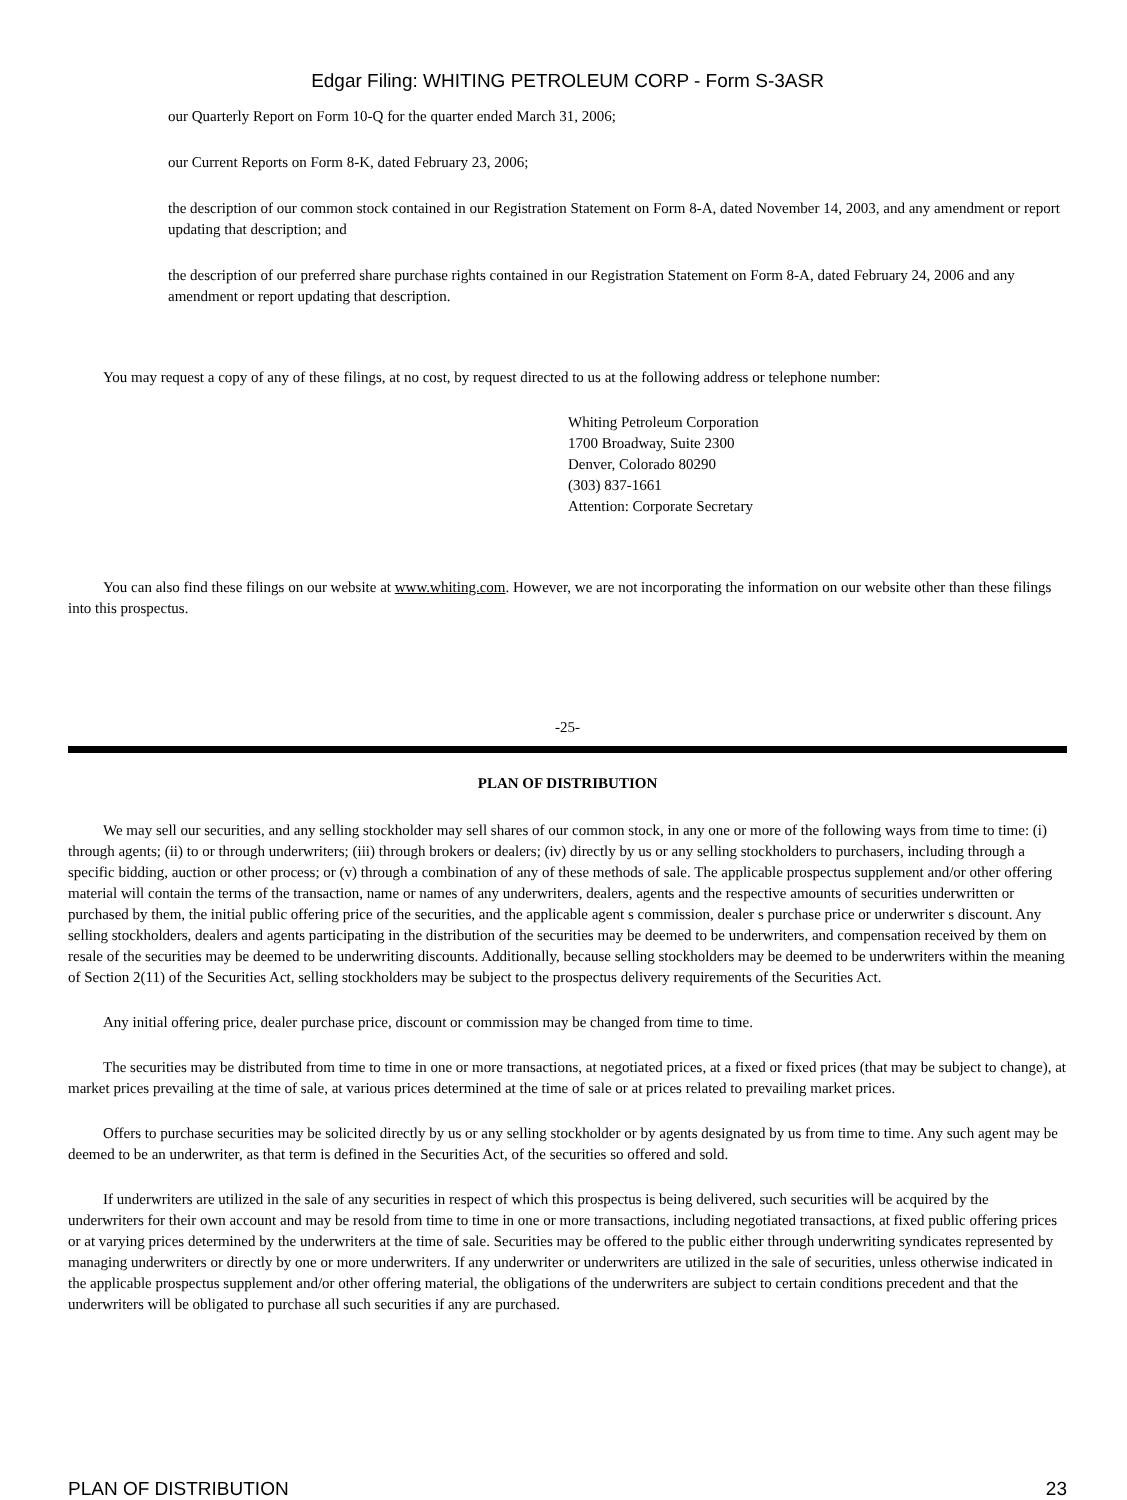Edgar Filing: WHITING PETROLEUM CORP - Form S-3ASR
our Quarterly Report on Form 10-Q for the quarter ended March 31, 2006;
our Current Reports on Form 8-K, dated February 23, 2006;
the description of our common stock contained in our Registration Statement on Form 8-A, dated November 14, 2003, and any amendment or report updating that description; and
the description of our preferred share purchase rights contained in our Registration Statement on Form 8-A, dated February 24, 2006 and any amendment or report updating that description.
You may request a copy of any of these filings, at no cost, by request directed to us at the following address or telephone number:
Whiting Petroleum Corporation
1700 Broadway, Suite 2300
Denver, Colorado 80290
(303) 837-1661
Attention: Corporate Secretary
You can also find these filings on our website at www.whiting.com. However, we are not incorporating the information on our website other than these filings into this prospectus.
-25-
PLAN OF DISTRIBUTION
We may sell our securities, and any selling stockholder may sell shares of our common stock, in any one or more of the following ways from time to time: (i) through agents; (ii) to or through underwriters; (iii) through brokers or dealers; (iv) directly by us or any selling stockholders to purchasers, including through a specific bidding, auction or other process; or (v) through a combination of any of these methods of sale. The applicable prospectus supplement and/or other offering material will contain the terms of the transaction, name or names of any underwriters, dealers, agents and the respective amounts of securities underwritten or purchased by them, the initial public offering price of the securities, and the applicable agent s commission, dealer s purchase price or underwriter s discount. Any selling stockholders, dealers and agents participating in the distribution of the securities may be deemed to be underwriters, and compensation received by them on resale of the securities may be deemed to be underwriting discounts. Additionally, because selling stockholders may be deemed to be underwriters within the meaning of Section 2(11) of the Securities Act, selling stockholders may be subject to the prospectus delivery requirements of the Securities Act.
Any initial offering price, dealer purchase price, discount or commission may be changed from time to time.
The securities may be distributed from time to time in one or more transactions, at negotiated prices, at a fixed or fixed prices (that may be subject to change), at market prices prevailing at the time of sale, at various prices determined at the time of sale or at prices related to prevailing market prices.
Offers to purchase securities may be solicited directly by us or any selling stockholder or by agents designated by us from time to time. Any such agent may be deemed to be an underwriter, as that term is defined in the Securities Act, of the securities so offered and sold.
If underwriters are utilized in the sale of any securities in respect of which this prospectus is being delivered, such securities will be acquired by the underwriters for their own account and may be resold from time to time in one or more transactions, including negotiated transactions, at fixed public offering prices or at varying prices determined by the underwriters at the time of sale. Securities may be offered to the public either through underwriting syndicates represented by managing underwriters or directly by one or more underwriters. If any underwriter or underwriters are utilized in the sale of securities, unless otherwise indicated in the applicable prospectus supplement and/or other offering material, the obligations of the underwriters are subject to certain conditions precedent and that the underwriters will be obligated to purchase all such securities if any are purchased.
PLAN OF DISTRIBUTION 23